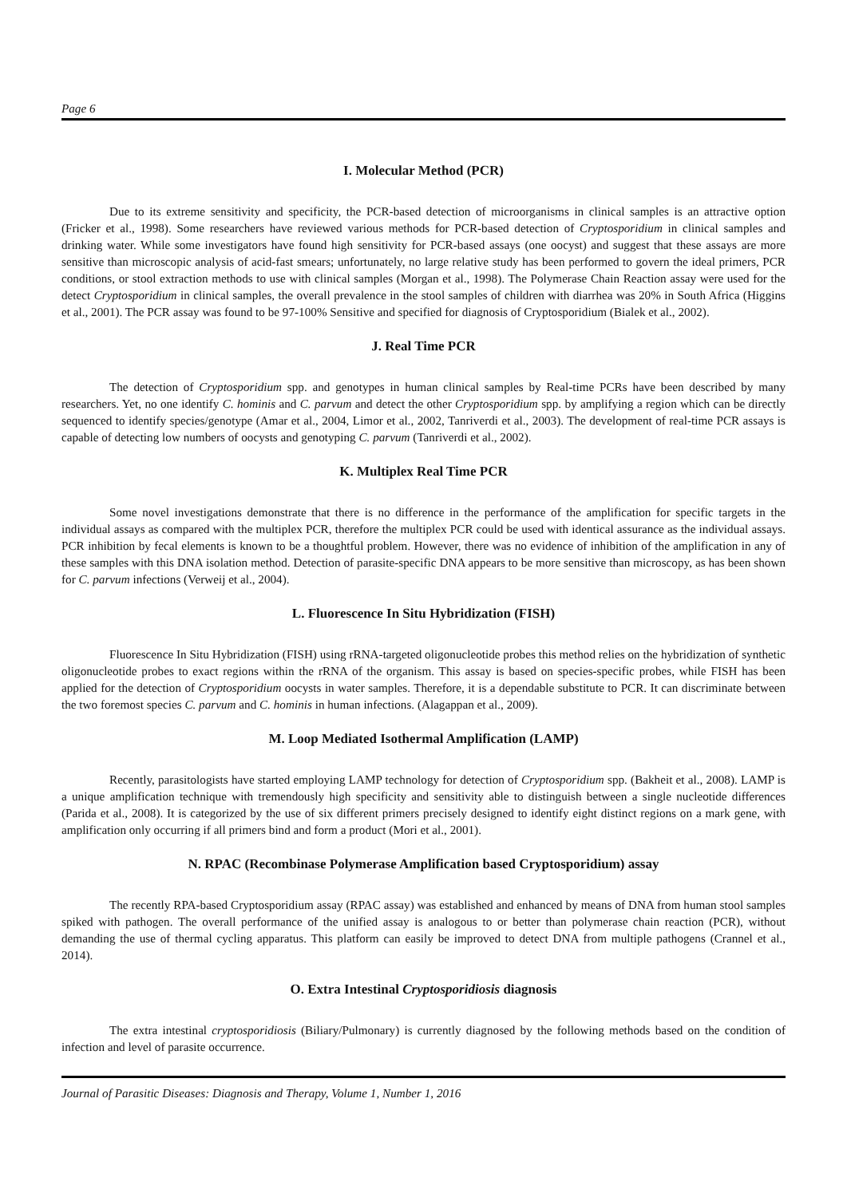Page 6
I. Molecular Method (PCR)
Due to its extreme sensitivity and specificity, the PCR-based detection of microorganisms in clinical samples is an attractive option (Fricker et al., 1998). Some researchers have reviewed various methods for PCR-based detection of Cryptosporidium in clinical samples and drinking water. While some investigators have found high sensitivity for PCR-based assays (one oocyst) and suggest that these assays are more sensitive than microscopic analysis of acid-fast smears; unfortunately, no large relative study has been performed to govern the ideal primers, PCR conditions, or stool extraction methods to use with clinical samples (Morgan et al., 1998). The Polymerase Chain Reaction assay were used for the detect Cryptosporidium in clinical samples, the overall prevalence in the stool samples of children with diarrhea was 20% in South Africa (Higgins et al., 2001). The PCR assay was found to be 97-100% Sensitive and specified for diagnosis of Cryptosporidium (Bialek et al., 2002).
J. Real Time PCR
The detection of Cryptosporidium spp. and genotypes in human clinical samples by Real-time PCRs have been described by many researchers. Yet, no one identify C. hominis and C. parvum and detect the other Cryptosporidium spp. by amplifying a region which can be directly sequenced to identify species/genotype (Amar et al., 2004, Limor et al., 2002, Tanriverdi et al., 2003). The development of real-time PCR assays is capable of detecting low numbers of oocysts and genotyping C. parvum (Tanriverdi et al., 2002).
K. Multiplex Real Time PCR
Some novel investigations demonstrate that there is no difference in the performance of the amplification for specific targets in the individual assays as compared with the multiplex PCR, therefore the multiplex PCR could be used with identical assurance as the individual assays. PCR inhibition by fecal elements is known to be a thoughtful problem. However, there was no evidence of inhibition of the amplification in any of these samples with this DNA isolation method. Detection of parasite-specific DNA appears to be more sensitive than microscopy, as has been shown for C. parvum infections (Verweij et al., 2004).
L. Fluorescence In Situ Hybridization (FISH)
Fluorescence In Situ Hybridization (FISH) using rRNA-targeted oligonucleotide probes this method relies on the hybridization of synthetic oligonucleotide probes to exact regions within the rRNA of the organism. This assay is based on species-specific probes, while FISH has been applied for the detection of Cryptosporidium oocysts in water samples. Therefore, it is a dependable substitute to PCR. It can discriminate between the two foremost species C. parvum and C. hominis in human infections. (Alagappan et al., 2009).
M. Loop Mediated Isothermal Amplification (LAMP)
Recently, parasitologists have started employing LAMP technology for detection of Cryptosporidium spp. (Bakheit et al., 2008). LAMP is a unique amplification technique with tremendously high specificity and sensitivity able to distinguish between a single nucleotide differences (Parida et al., 2008). It is categorized by the use of six different primers precisely designed to identify eight distinct regions on a mark gene, with amplification only occurring if all primers bind and form a product (Mori et al., 2001).
N. RPAC (Recombinase Polymerase Amplification based Cryptosporidium) assay
The recently RPA-based Cryptosporidium assay (RPAC assay) was established and enhanced by means of DNA from human stool samples spiked with pathogen. The overall performance of the unified assay is analogous to or better than polymerase chain reaction (PCR), without demanding the use of thermal cycling apparatus. This platform can easily be improved to detect DNA from multiple pathogens (Crannel et al., 2014).
O. Extra Intestinal Cryptosporidiosis diagnosis
The extra intestinal cryptosporidiosis (Biliary/Pulmonary) is currently diagnosed by the following methods based on the condition of infection and level of parasite occurrence.
Journal of Parasitic Diseases: Diagnosis and Therapy, Volume 1, Number 1, 2016